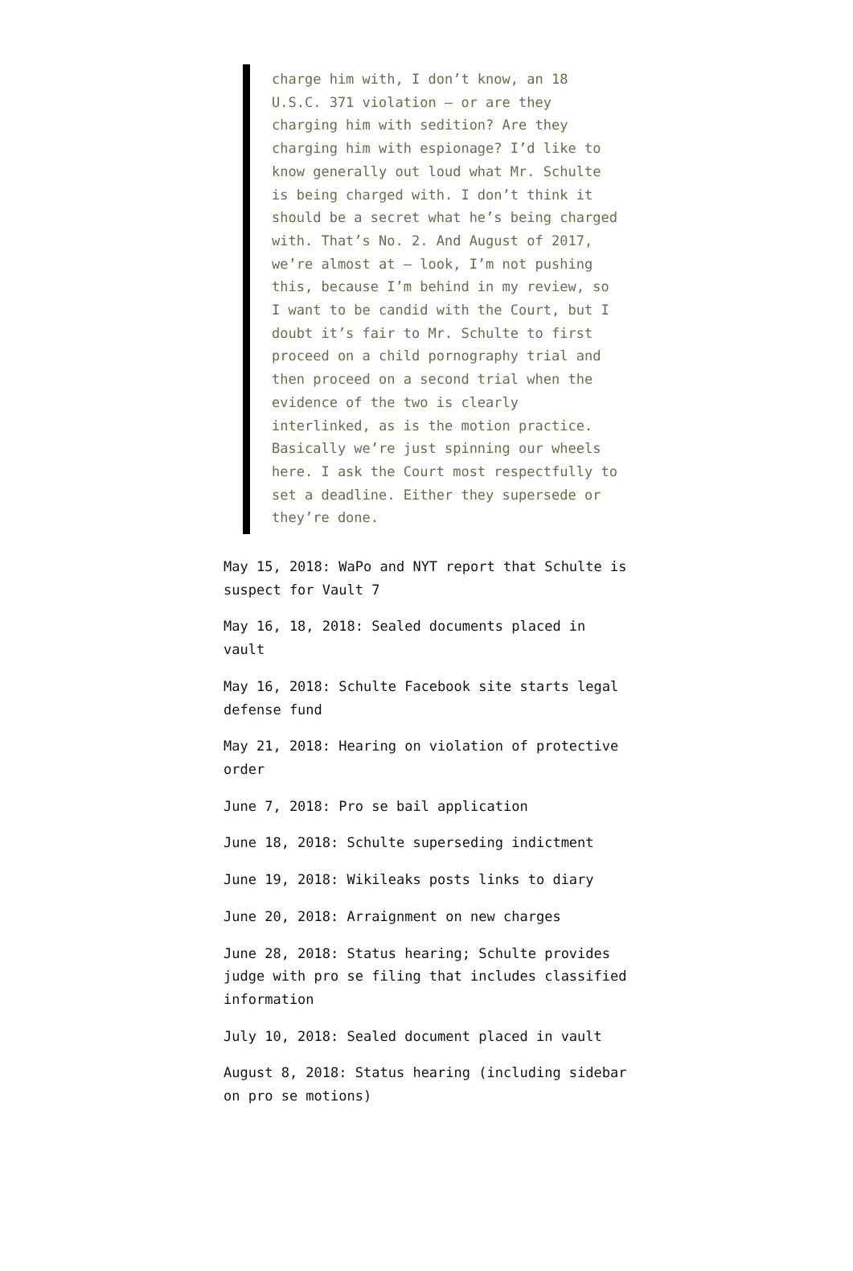charge him with, I don’t know, an 18 U.S.C. 371 violation — or are they charging him with sedition? Are they charging him with espionage? I’d like to know generally out loud what Mr. Schulte is being charged with. I don’t think it should be a secret what he’s being charged with. That’s No. 2. And August of 2017, we’re almost at — look, I’m not pushing this, because I’m behind in my review, so I want to be candid with the Court, but I doubt it’s fair to Mr. Schulte to first proceed on a child pornography trial and then proceed on a second trial when the evidence of the two is clearly interlinked, as is the motion practice. Basically we’re just spinning our wheels here. I ask the Court most respectfully to set a deadline. Either they supersede or they’re done.
May 15, 2018: WaPo and NYT report that Schulte is suspect for Vault 7
May 16, 18, 2018: Sealed documents placed in vault
May 16, 2018: Schulte Facebook site starts legal defense fund
May 21, 2018: Hearing on violation of protective order
June 7, 2018: Pro se bail application
June 18, 2018: Schulte superseding indictment
June 19, 2018: Wikileaks posts links to diary
June 20, 2018: Arraignment on new charges
June 28, 2018: Status hearing; Schulte provides judge with pro se filing that includes classified information
July 10, 2018: Sealed document placed in vault
August 8, 2018: Status hearing (including sidebar on pro se motions)